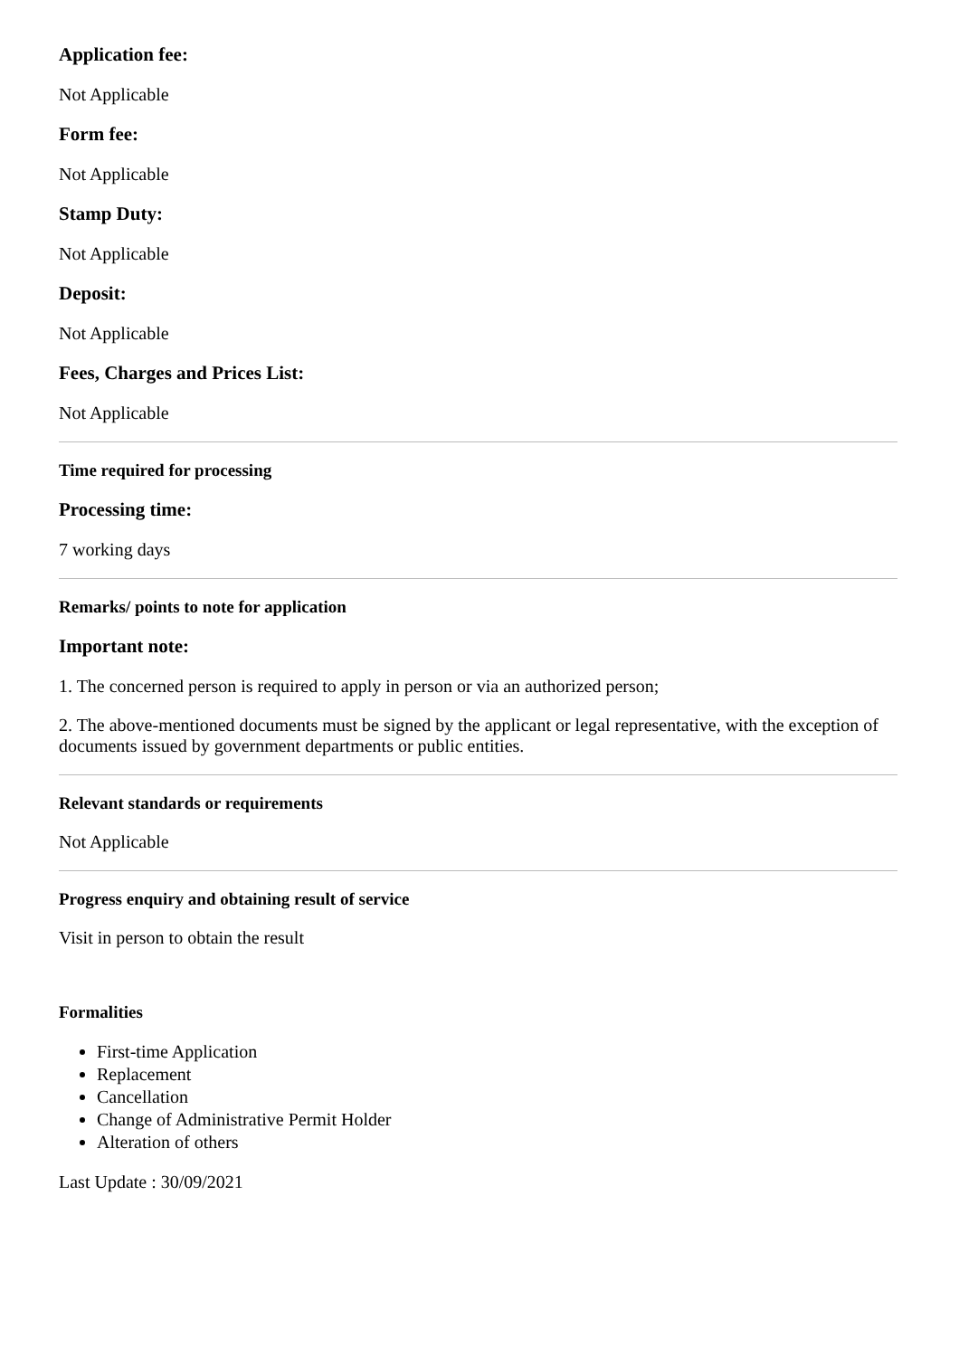Application fee:
Not Applicable
Form fee:
Not Applicable
Stamp Duty:
Not Applicable
Deposit:
Not Applicable
Fees, Charges and Prices List:
Not Applicable
Time required for processing
Processing time:
7 working days
Remarks/ points to note for application
Important note:
1. The concerned person is required to apply in person or via an authorized person;
2. The above-mentioned documents must be signed by the applicant or legal representative, with the exception of documents issued by government departments or public entities.
Relevant standards or requirements
Not Applicable
Progress enquiry and obtaining result of service
Visit in person to obtain the result
Formalities
First-time Application
Replacement
Cancellation
Change of Administrative Permit Holder
Alteration of others
Last Update : 30/09/2021